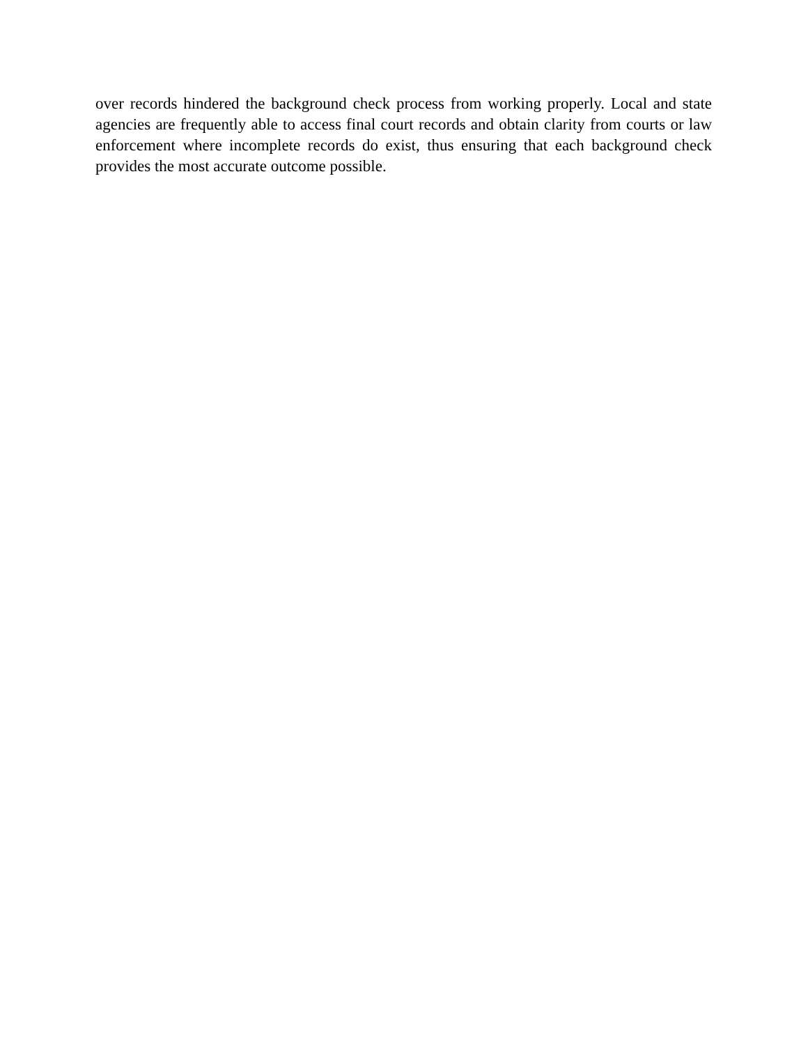over records hindered the background check process from working properly. Local and state agencies are frequently able to access final court records and obtain clarity from courts or law enforcement where incomplete records do exist, thus ensuring that each background check provides the most accurate outcome possible.